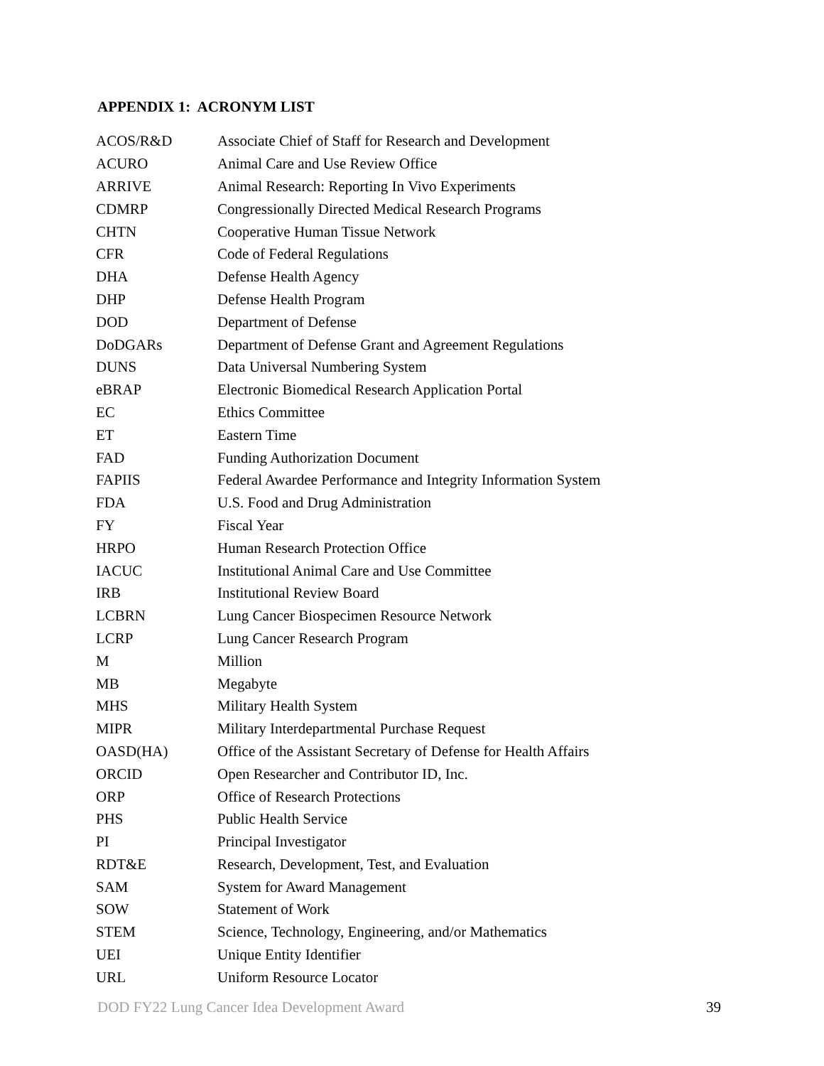APPENDIX 1: ACRONYM LIST
| ACOS/R&D | Associate Chief of Staff for Research and Development |
| ACURO | Animal Care and Use Review Office |
| ARRIVE | Animal Research: Reporting In Vivo Experiments |
| CDMRP | Congressionally Directed Medical Research Programs |
| CHTN | Cooperative Human Tissue Network |
| CFR | Code of Federal Regulations |
| DHA | Defense Health Agency |
| DHP | Defense Health Program |
| DOD | Department of Defense |
| DoDGARs | Department of Defense Grant and Agreement Regulations |
| DUNS | Data Universal Numbering System |
| eBRAP | Electronic Biomedical Research Application Portal |
| EC | Ethics Committee |
| ET | Eastern Time |
| FAD | Funding Authorization Document |
| FAPIIS | Federal Awardee Performance and Integrity Information System |
| FDA | U.S. Food and Drug Administration |
| FY | Fiscal Year |
| HRPO | Human Research Protection Office |
| IACUC | Institutional Animal Care and Use Committee |
| IRB | Institutional Review Board |
| LCBRN | Lung Cancer Biospecimen Resource Network |
| LCRP | Lung Cancer Research Program |
| M | Million |
| MB | Megabyte |
| MHS | Military Health System |
| MIPR | Military Interdepartmental Purchase Request |
| OASD(HA) | Office of the Assistant Secretary of Defense for Health Affairs |
| ORCID | Open Researcher and Contributor ID, Inc. |
| ORP | Office of Research Protections |
| PHS | Public Health Service |
| PI | Principal Investigator |
| RDT&E | Research, Development, Test, and Evaluation |
| SAM | System for Award Management |
| SOW | Statement of Work |
| STEM | Science, Technology, Engineering, and/or Mathematics |
| UEI | Unique Entity Identifier |
| URL | Uniform Resource Locator |
DOD FY22 Lung Cancer Idea Development Award 39